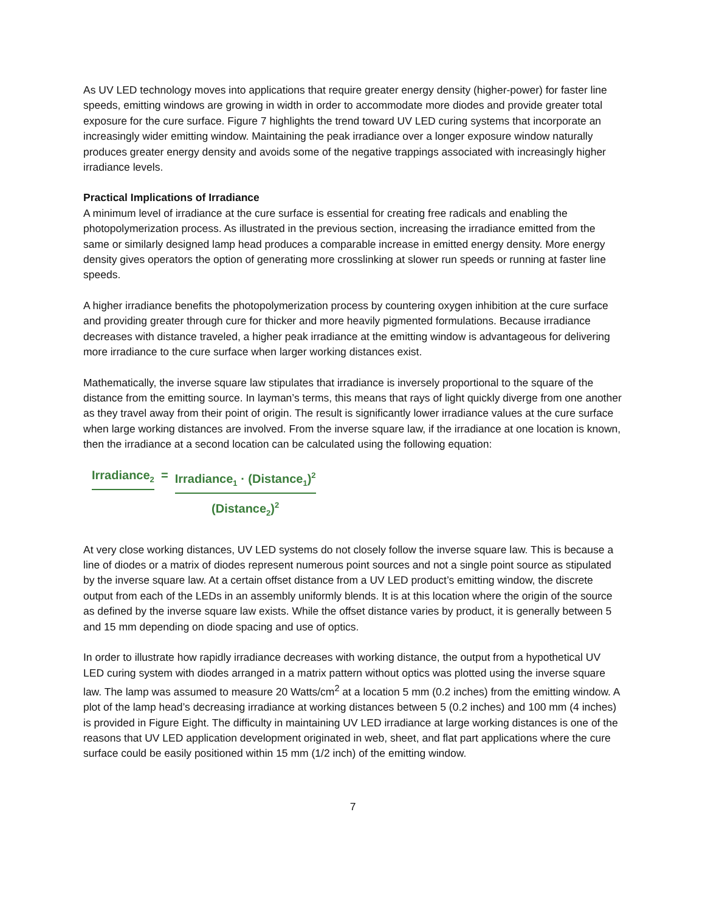As UV LED technology moves into applications that require greater energy density (higher-power) for faster line speeds, emitting windows are growing in width in order to accommodate more diodes and provide greater total exposure for the cure surface. Figure 7 highlights the trend toward UV LED curing systems that incorporate an increasingly wider emitting window. Maintaining the peak irradiance over a longer exposure window naturally produces greater energy density and avoids some of the negative trappings associated with increasingly higher irradiance levels.
Practical Implications of Irradiance
A minimum level of irradiance at the cure surface is essential for creating free radicals and enabling the photopolymerization process. As illustrated in the previous section, increasing the irradiance emitted from the same or similarly designed lamp head produces a comparable increase in emitted energy density. More energy density gives operators the option of generating more crosslinking at slower run speeds or running at faster line speeds.
A higher irradiance benefits the photopolymerization process by countering oxygen inhibition at the cure surface and providing greater through cure for thicker and more heavily pigmented formulations. Because irradiance decreases with distance traveled, a higher peak irradiance at the emitting window is advantageous for delivering more irradiance to the cure surface when larger working distances exist.
Mathematically, the inverse square law stipulates that irradiance is inversely proportional to the square of the distance from the emitting source. In layman’s terms, this means that rays of light quickly diverge from one another as they travel away from their point of origin. The result is significantly lower irradiance values at the cure surface when large working distances are involved. From the inverse square law, if the irradiance at one location is known, then the irradiance at a second location can be calculated using the following equation:
Irradiance<sub>2</sub> = Irradiance<sub>1</sub> · (Distance<sub>1</sub>)<sup>2</sup>
(Distance<sub>2</sub>)<sup>2</sup>
At very close working distances, UV LED systems do not closely follow the inverse square law. This is because a line of diodes or a matrix of diodes represent numerous point sources and not a single point source as stipulated by the inverse square law. At a certain offset distance from a UV LED product’s emitting window, the discrete output from each of the LEDs in an assembly uniformly blends. It is at this location where the origin of the source as defined by the inverse square law exists. While the offset distance varies by product, it is generally between 5 and 15 mm depending on diode spacing and use of optics.
In order to illustrate how rapidly irradiance decreases with working distance, the output from a hypothetical UV LED curing system with diodes arranged in a matrix pattern without optics was plotted using the inverse square law. The lamp was assumed to measure 20 Watts/cm<sup>2</sup> at a location 5 mm (0.2 inches) from the emitting window. A plot of the lamp head’s decreasing irradiance at working distances between 5 (0.2 inches) and 100 mm (4 inches) is provided in Figure Eight. The difficulty in maintaining UV LED irradiance at large working distances is one of the reasons that UV LED application development originated in web, sheet, and flat part applications where the cure surface could be easily positioned within 15 mm (1/2 inch) of the emitting window.
7